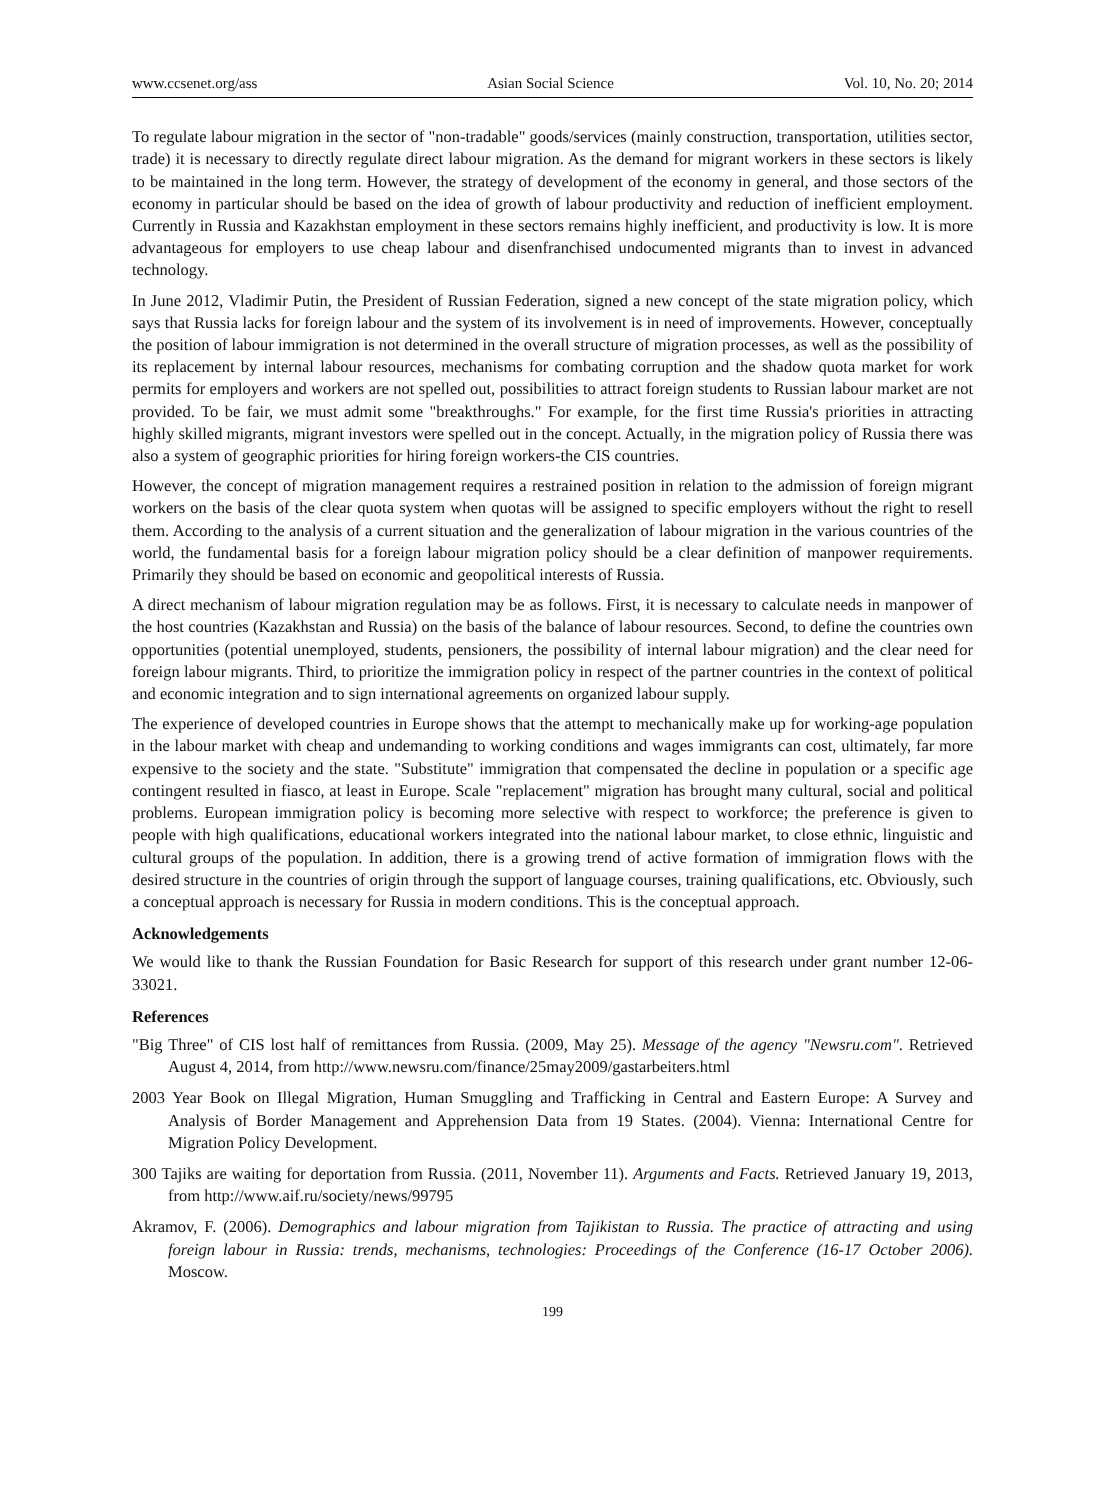www.ccsenet.org/ass Asian Social Science Vol. 10, No. 20; 2014
To regulate labour migration in the sector of "non-tradable" goods/services (mainly construction, transportation, utilities sector, trade) it is necessary to directly regulate direct labour migration. As the demand for migrant workers in these sectors is likely to be maintained in the long term. However, the strategy of development of the economy in general, and those sectors of the economy in particular should be based on the idea of growth of labour productivity and reduction of inefficient employment. Currently in Russia and Kazakhstan employment in these sectors remains highly inefficient, and productivity is low. It is more advantageous for employers to use cheap labour and disenfranchised undocumented migrants than to invest in advanced technology.
In June 2012, Vladimir Putin, the President of Russian Federation, signed a new concept of the state migration policy, which says that Russia lacks for foreign labour and the system of its involvement is in need of improvements. However, conceptually the position of labour immigration is not determined in the overall structure of migration processes, as well as the possibility of its replacement by internal labour resources, mechanisms for combating corruption and the shadow quota market for work permits for employers and workers are not spelled out, possibilities to attract foreign students to Russian labour market are not provided. To be fair, we must admit some "breakthroughs." For example, for the first time Russia's priorities in attracting highly skilled migrants, migrant investors were spelled out in the concept. Actually, in the migration policy of Russia there was also a system of geographic priorities for hiring foreign workers-the CIS countries.
However, the concept of migration management requires a restrained position in relation to the admission of foreign migrant workers on the basis of the clear quota system when quotas will be assigned to specific employers without the right to resell them. According to the analysis of a current situation and the generalization of labour migration in the various countries of the world, the fundamental basis for a foreign labour migration policy should be a clear definition of manpower requirements. Primarily they should be based on economic and geopolitical interests of Russia.
A direct mechanism of labour migration regulation may be as follows. First, it is necessary to calculate needs in manpower of the host countries (Kazakhstan and Russia) on the basis of the balance of labour resources. Second, to define the countries own opportunities (potential unemployed, students, pensioners, the possibility of internal labour migration) and the clear need for foreign labour migrants. Third, to prioritize the immigration policy in respect of the partner countries in the context of political and economic integration and to sign international agreements on organized labour supply.
The experience of developed countries in Europe shows that the attempt to mechanically make up for working-age population in the labour market with cheap and undemanding to working conditions and wages immigrants can cost, ultimately, far more expensive to the society and the state. "Substitute" immigration that compensated the decline in population or a specific age contingent resulted in fiasco, at least in Europe. Scale "replacement" migration has brought many cultural, social and political problems. European immigration policy is becoming more selective with respect to workforce; the preference is given to people with high qualifications, educational workers integrated into the national labour market, to close ethnic, linguistic and cultural groups of the population. In addition, there is a growing trend of active formation of immigration flows with the desired structure in the countries of origin through the support of language courses, training qualifications, etc. Obviously, such a conceptual approach is necessary for Russia in modern conditions. This is the conceptual approach.
Acknowledgements
We would like to thank the Russian Foundation for Basic Research for support of this research under grant number 12-06-33021.
References
"Big Three" of CIS lost half of remittances from Russia. (2009, May 25). Message of the agency "Newsru.com". Retrieved August 4, 2014, from http://www.newsru.com/finance/25may2009/gastarbeiters.html
2003 Year Book on Illegal Migration, Human Smuggling and Trafficking in Central and Eastern Europe: A Survey and Analysis of Border Management and Apprehension Data from 19 States. (2004). Vienna: International Centre for Migration Policy Development.
300 Tajiks are waiting for deportation from Russia. (2011, November 11). Arguments and Facts. Retrieved January 19, 2013, from http://www.aif.ru/society/news/99795
Akramov, F. (2006). Demographics and labour migration from Tajikistan to Russia. The practice of attracting and using foreign labour in Russia: trends, mechanisms, technologies: Proceedings of the Conference (16-17 October 2006). Moscow.
199